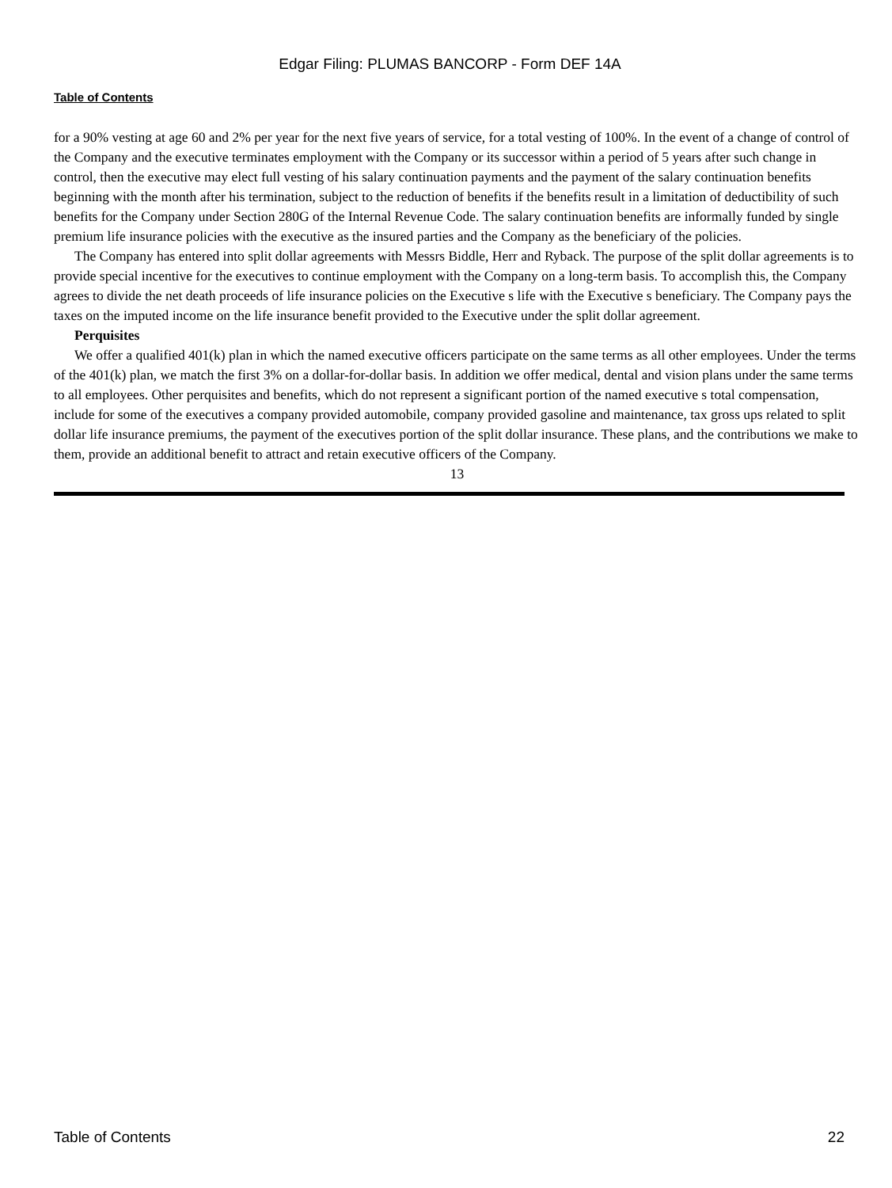Edgar Filing: PLUMAS BANCORP - Form DEF 14A
Table of Contents
for a 90% vesting at age 60 and 2% per year for the next five years of service, for a total vesting of 100%. In the event of a change of control of the Company and the executive terminates employment with the Company or its successor within a period of 5 years after such change in control, then the executive may elect full vesting of his salary continuation payments and the payment of the salary continuation benefits beginning with the month after his termination, subject to the reduction of benefits if the benefits result in a limitation of deductibility of such benefits for the Company under Section 280G of the Internal Revenue Code. The salary continuation benefits are informally funded by single premium life insurance policies with the executive as the insured parties and the Company as the beneficiary of the policies.
The Company has entered into split dollar agreements with Messrs Biddle, Herr and Ryback. The purpose of the split dollar agreements is to provide special incentive for the executives to continue employment with the Company on a long-term basis. To accomplish this, the Company agrees to divide the net death proceeds of life insurance policies on the Executive s life with the Executive s beneficiary. The Company pays the taxes on the imputed income on the life insurance benefit provided to the Executive under the split dollar agreement.
Perquisites
We offer a qualified 401(k) plan in which the named executive officers participate on the same terms as all other employees. Under the terms of the 401(k) plan, we match the first 3% on a dollar-for-dollar basis. In addition we offer medical, dental and vision plans under the same terms to all employees. Other perquisites and benefits, which do not represent a significant portion of the named executive s total compensation, include for some of the executives a company provided automobile, company provided gasoline and maintenance, tax gross ups related to split dollar life insurance premiums, the payment of the executives portion of the split dollar insurance. These plans, and the contributions we make to them, provide an additional benefit to attract and retain executive officers of the Company.
13
Table of Contents 22